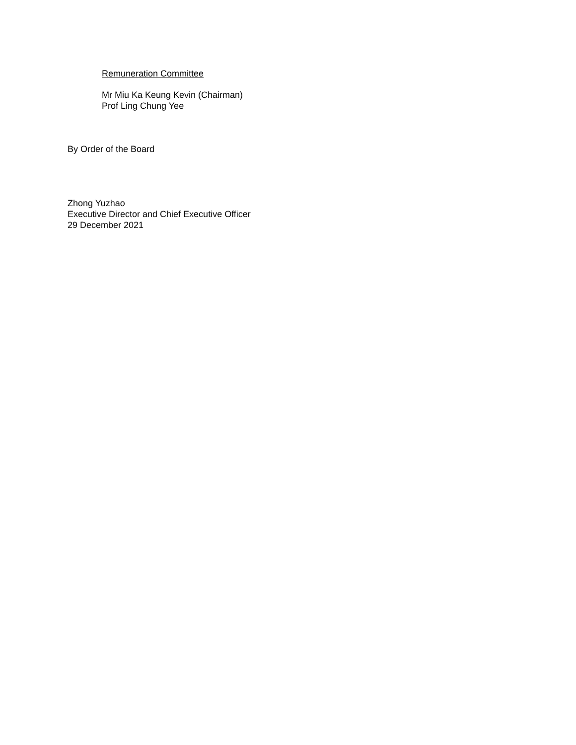Remuneration Committee
Mr Miu Ka Keung Kevin (Chairman)
Prof Ling Chung Yee
By Order of the Board
Zhong Yuzhao
Executive Director and Chief Executive Officer
29 December 2021